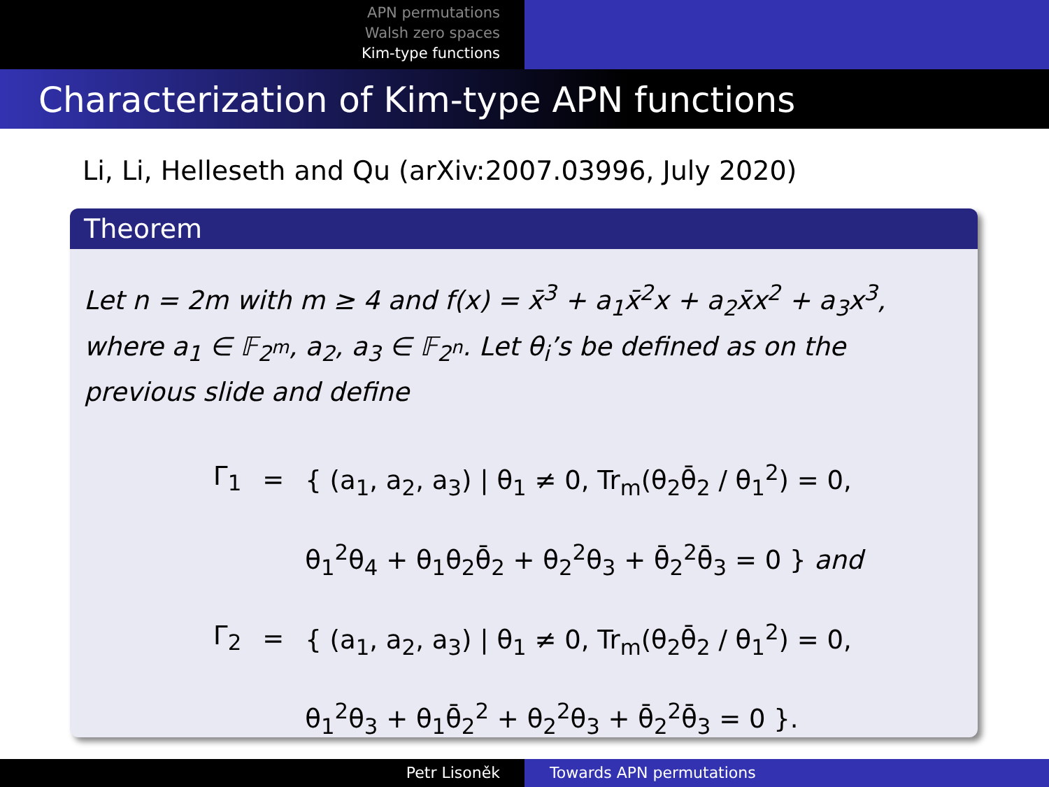APN permutations
Walsh zero spaces
Kim-type functions
Characterization of Kim-type APN functions
Li, Li, Helleseth and Qu (arXiv:2007.03996, July 2020)
Theorem
Let n = 2m with m ≥ 4 and f(x) = x̄<sup>3</sup> + a<sub>1</sub>x̄<sup>2</sup>x + a<sub>2</sub>x̄x<sup>2</sup> + a<sub>3</sub>x<sup>3</sup>, where a<sub>1</sub> ∈ 𝔽<sub>2<sup>m</sup></sub>, a<sub>2</sub>, a<sub>3</sub> ∈ 𝔽<sub>2<sup>n</sup></sub>. Let θ<sub>i</sub>’s be defined as on the previous slide and define
| Γ<sub>1</sub> | = | { (a<sub>1</sub>, a<sub>2</sub>, a<sub>3</sub>) / θ<sub>1</sub> ≠ 0, Tr<sub>m</sub>(θ<sub>2</sub>θ̄<sub>2</sub> / θ<sub>1</sub><sup>2</sup>) = 0, |
| | | θ<sub>1</sub><sup>2</sup>θ<sub>4</sub> + θ<sub>1</sub>θ<sub>2</sub>θ̄<sub>2</sub> + θ<sub>2</sub><sup>2</sup>θ<sub>3</sub> + θ̄<sub>2</sub><sup>2</sup>θ̄<sub>3</sub> = 0 } and |
| Γ<sub>2</sub> | = | { (a<sub>1</sub>, a<sub>2</sub>, a<sub>3</sub>) / θ<sub>1</sub> ≠ 0, Tr<sub>m</sub>(θ<sub>2</sub>θ̄<sub>2</sub> / θ<sub>1</sub><sup>2</sup>) = 0, |
| | | θ<sub>1</sub><sup>2</sup>θ<sub>3</sub> + θ<sub>1</sub>θ̄<sub>2</sub><sup>2</sup> + θ<sub>2</sub><sup>2</sup>θ<sub>3</sub> + θ̄<sub>2</sub><sup>2</sup>θ̄<sub>3</sub> = 0 }. |
Petr Lisoněk Towards APN permutations